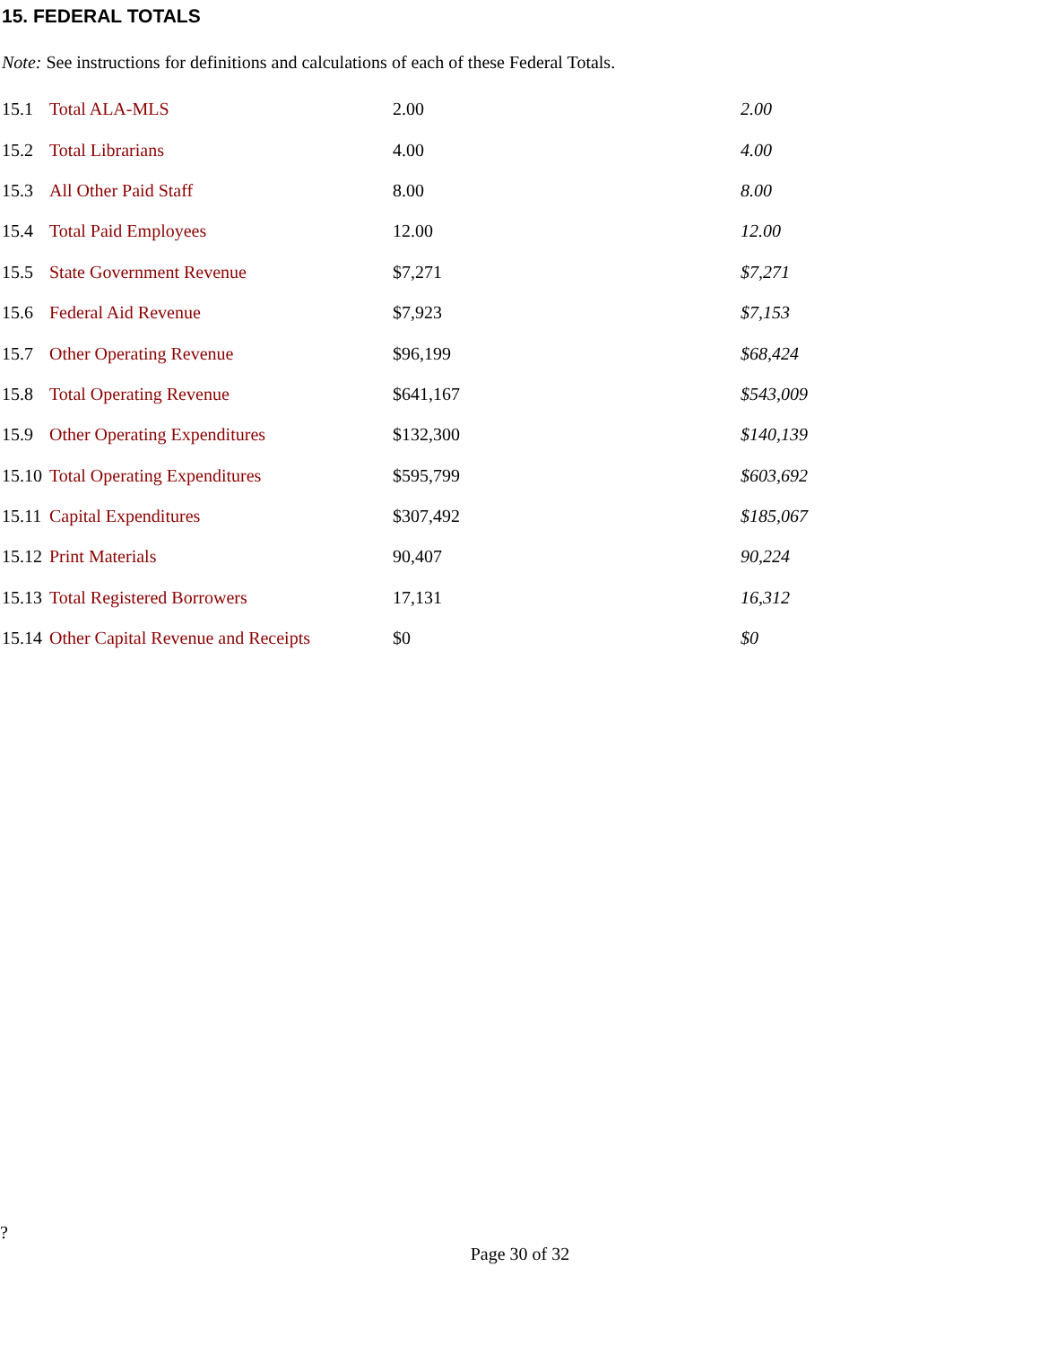15. FEDERAL TOTALS
Note: See instructions for definitions and calculations of each of these Federal Totals.
| 15.1 | Total ALA-MLS | 2.00 | 2.00 |
| 15.2 | Total Librarians | 4.00 | 4.00 |
| 15.3 | All Other Paid Staff | 8.00 | 8.00 |
| 15.4 | Total Paid Employees | 12.00 | 12.00 |
| 15.5 | State Government Revenue | $7,271 | $7,271 |
| 15.6 | Federal Aid Revenue | $7,923 | $7,153 |
| 15.7 | Other Operating Revenue | $96,199 | $68,424 |
| 15.8 | Total Operating Revenue | $641,167 | $543,009 |
| 15.9 | Other Operating Expenditures | $132,300 | $140,139 |
| 15.10 | Total Operating Expenditures | $595,799 | $603,692 |
| 15.11 | Capital Expenditures | $307,492 | $185,067 |
| 15.12 | Print Materials | 90,407 | 90,224 |
| 15.13 | Total Registered Borrowers | 17,131 | 16,312 |
| 15.14 | Other Capital Revenue and Receipts | $0 | $0 |
?
Page 30 of 32